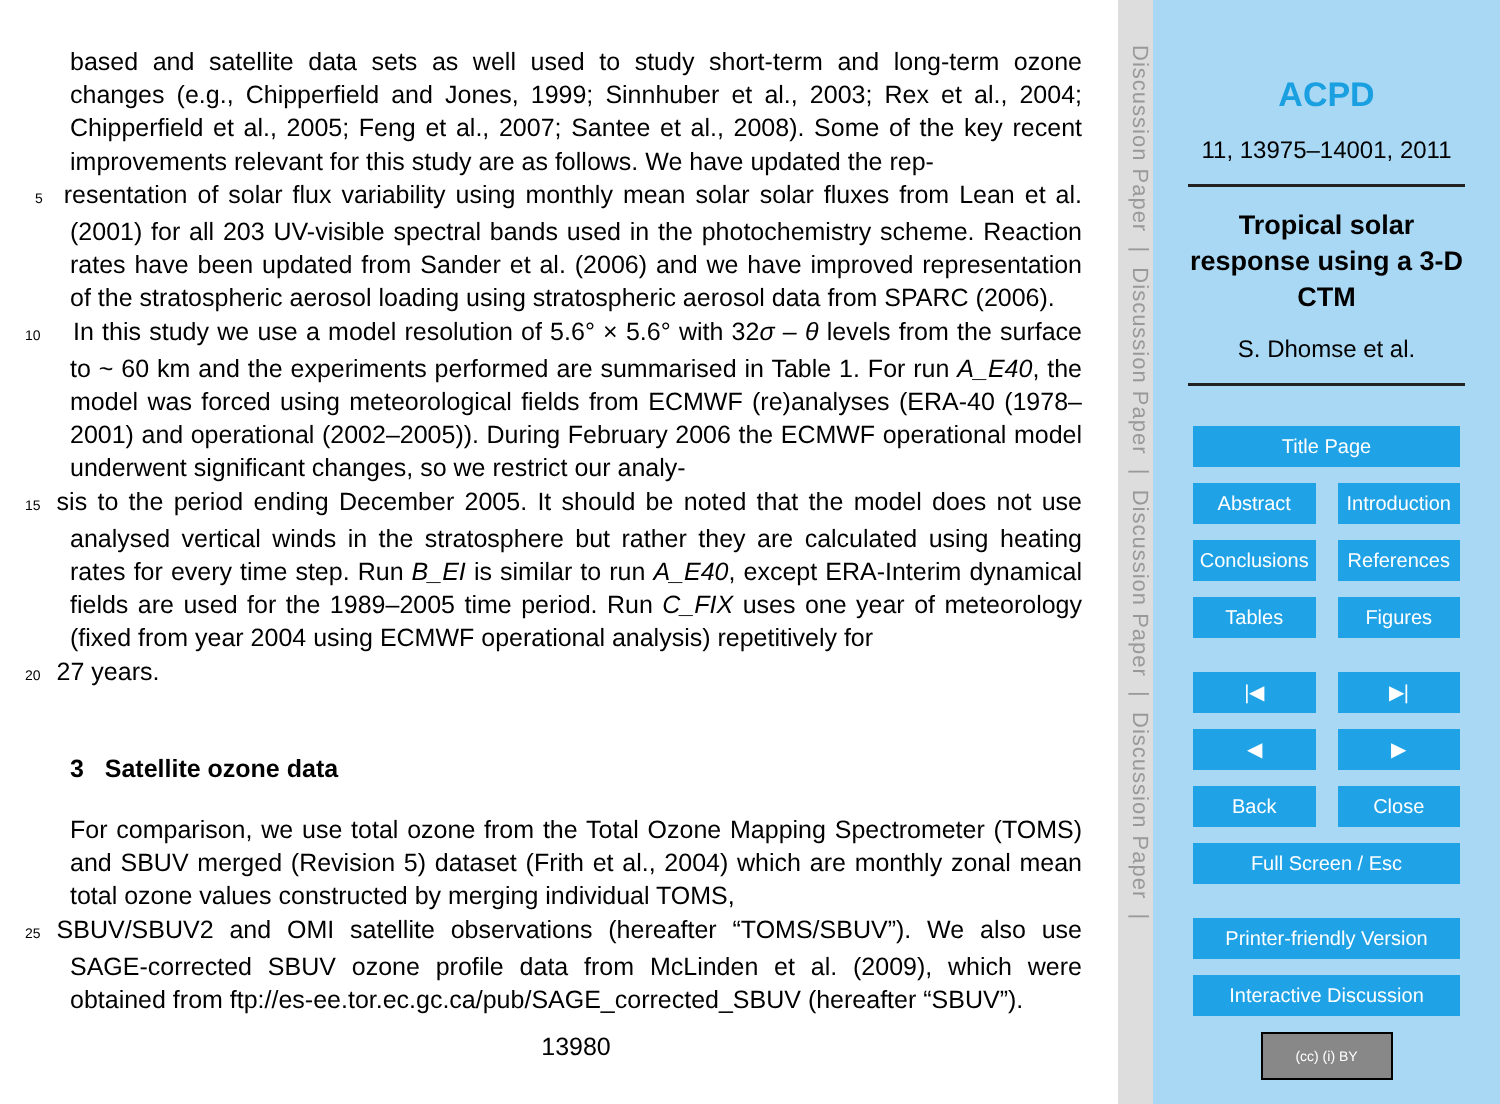based and satellite data sets as well used to study short-term and long-term ozone changes (e.g., Chipperfield and Jones, 1999; Sinnhuber et al., 2003; Rex et al., 2004; Chipperfield et al., 2005; Feng et al., 2007; Santee et al., 2008). Some of the key recent improvements relevant for this study are as follows. We have updated the rep-
5 resentation of solar flux variability using monthly mean solar solar fluxes from Lean et al. (2001) for all 203 UV-visible spectral bands used in the photochemistry scheme. Reaction rates have been updated from Sander et al. (2006) and we have improved representation of the stratospheric aerosol loading using stratospheric aerosol data from SPARC (2006).
10 In this study we use a model resolution of 5.6° × 5.6° with 32σ – θ levels from the surface to ~ 60 km and the experiments performed are summarised in Table 1. For run A_E40, the model was forced using meteorological fields from ECMWF (re)analyses (ERA-40 (1978–2001) and operational (2002–2005)). During February 2006 the ECMWF operational model underwent significant changes, so we restrict our analy-
15 sis to the period ending December 2005. It should be noted that the model does not use analysed vertical winds in the stratosphere but rather they are calculated using heating rates for every time step. Run B_EI is similar to run A_E40, except ERA-Interim dynamical fields are used for the 1989–2005 time period. Run C_FIX uses one year of meteorology (fixed from year 2004 using ECMWF operational analysis) repetitively for
20 27 years.
3 Satellite ozone data
For comparison, we use total ozone from the Total Ozone Mapping Spectrometer (TOMS) and SBUV merged (Revision 5) dataset (Frith et al., 2004) which are monthly zonal mean total ozone values constructed by merging individual TOMS,
25 SBUV/SBUV2 and OMI satellite observations (hereafter “TOMS/SBUV”). We also use SAGE-corrected SBUV ozone profile data from McLinden et al. (2009), which were obtained from ftp://es-ee.tor.ec.gc.ca/pub/SAGE_corrected_SBUV (hereafter “SBUV”).
13980
Discussion Paper | Discussion Paper | Discussion Paper | Discussion Paper |
ACPD
11, 13975–14001, 2011
Tropical solar
response using a 3-D
CTM
S. Dhomse et al.
Title Page
Abstract Introduction
Conclusions References
Tables Figures
|◀ ▶|
◀ ▶
Back Close
Full Screen / Esc
Printer-friendly Version
Interactive Discussion
(cc) (i) BY